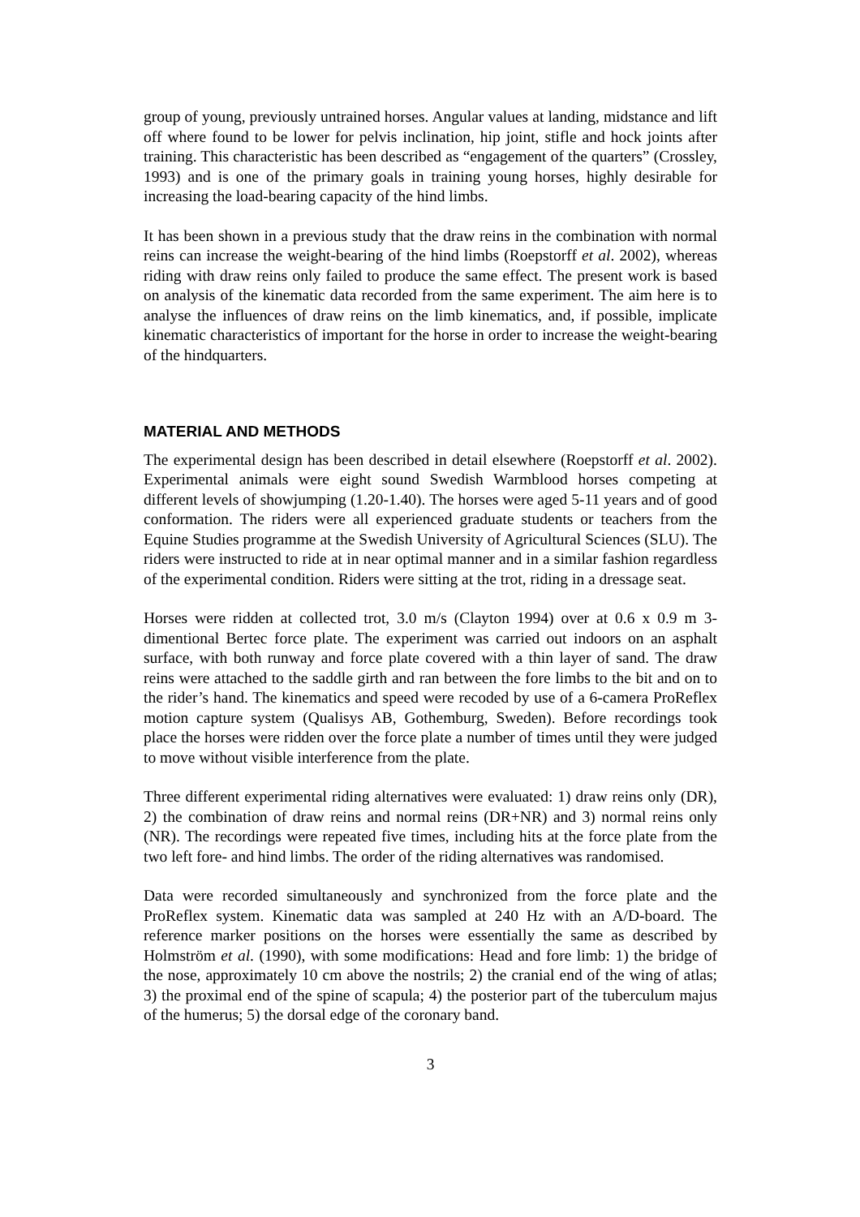group of young, previously untrained horses. Angular values at landing, midstance and lift off where found to be lower for pelvis inclination, hip joint, stifle and hock joints after training. This characteristic has been described as “engagement of the quarters” (Crossley, 1993) and is one of the primary goals in training young horses, highly desirable for increasing the load-bearing capacity of the hind limbs.
It has been shown in a previous study that the draw reins in the combination with normal reins can increase the weight-bearing of the hind limbs (Roepstorff et al. 2002), whereas riding with draw reins only failed to produce the same effect. The present work is based on analysis of the kinematic data recorded from the same experiment. The aim here is to analyse the influences of draw reins on the limb kinematics, and, if possible, implicate kinematic characteristics of important for the horse in order to increase the weight-bearing of the hindquarters.
MATERIAL AND METHODS
The experimental design has been described in detail elsewhere (Roepstorff et al. 2002). Experimental animals were eight sound Swedish Warmblood horses competing at different levels of showjumping (1.20-1.40). The horses were aged 5-11 years and of good conformation. The riders were all experienced graduate students or teachers from the Equine Studies programme at the Swedish University of Agricultural Sciences (SLU). The riders were instructed to ride at in near optimal manner and in a similar fashion regardless of the experimental condition. Riders were sitting at the trot, riding in a dressage seat.
Horses were ridden at collected trot, 3.0 m/s (Clayton 1994) over at 0.6 x 0.9 m 3-dimentional Bertec force plate. The experiment was carried out indoors on an asphalt surface, with both runway and force plate covered with a thin layer of sand. The draw reins were attached to the saddle girth and ran between the fore limbs to the bit and on to the rider’s hand. The kinematics and speed were recoded by use of a 6-camera ProReflex motion capture system (Qualisys AB, Gothemburg, Sweden). Before recordings took place the horses were ridden over the force plate a number of times until they were judged to move without visible interference from the plate.
Three different experimental riding alternatives were evaluated: 1) draw reins only (DR), 2) the combination of draw reins and normal reins (DR+NR) and 3) normal reins only (NR). The recordings were repeated five times, including hits at the force plate from the two left fore- and hind limbs. The order of the riding alternatives was randomised.
Data were recorded simultaneously and synchronized from the force plate and the ProReflex system. Kinematic data was sampled at 240 Hz with an A/D-board. The reference marker positions on the horses were essentially the same as described by Holmström et al. (1990), with some modifications: Head and fore limb: 1) the bridge of the nose, approximately 10 cm above the nostrils; 2) the cranial end of the wing of atlas; 3) the proximal end of the spine of scapula; 4) the posterior part of the tuberculum majus of the humerus; 5) the dorsal edge of the coronary band.
3